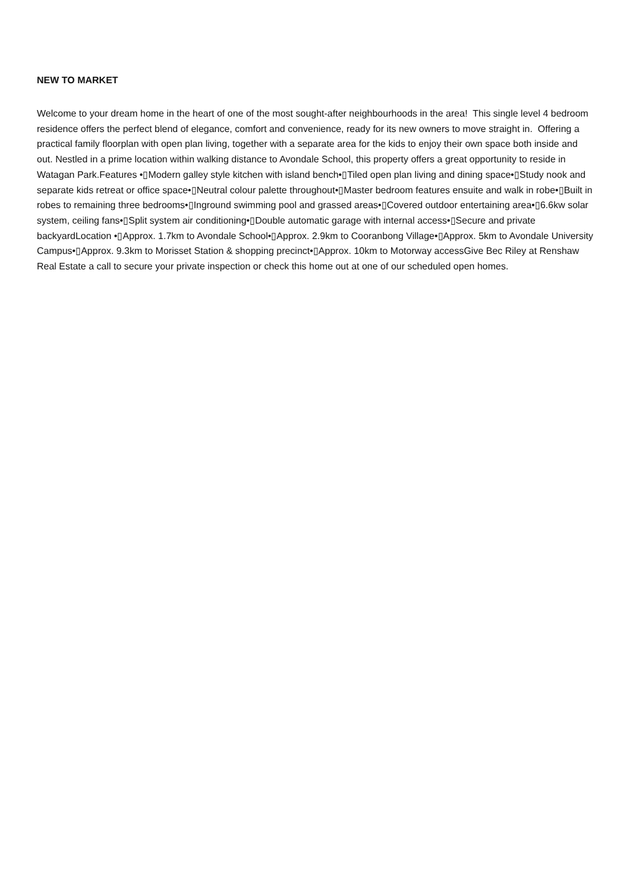NEW TO MARKET
Welcome to your dream home in the heart of one of the most sought-after neighbourhoods in the area! This single level 4 bedroom residence offers the perfect blend of elegance, comfort and convenience, ready for its new owners to move straight in. Offering a practical family floorplan with open plan living, together with a separate area for the kids to enjoy their own space both inside and out. Nestled in a prime location within walking distance to Avondale School, this property offers a great opportunity to reside in Watagan Park.Features •▯Modern galley style kitchen with island bench•▯Tiled open plan living and dining space•▯Study nook and separate kids retreat or office space•▯Neutral colour palette throughout•▯Master bedroom features ensuite and walk in robe•▯Built in robes to remaining three bedrooms•▯Inground swimming pool and grassed areas•▯Covered outdoor entertaining area•▯6.6kw solar system, ceiling fans•▯Split system air conditioning•▯Double automatic garage with internal access•▯Secure and private backyardLocation •▯Approx. 1.7km to Avondale School•▯Approx. 2.9km to Cooranbong Village•▯Approx. 5km to Avondale University Campus•▯Approx. 9.3km to Morisset Station & shopping precinct•▯Approx. 10km to Motorway accessGive Bec Riley at Renshaw Real Estate a call to secure your private inspection or check this home out at one of our scheduled open homes.